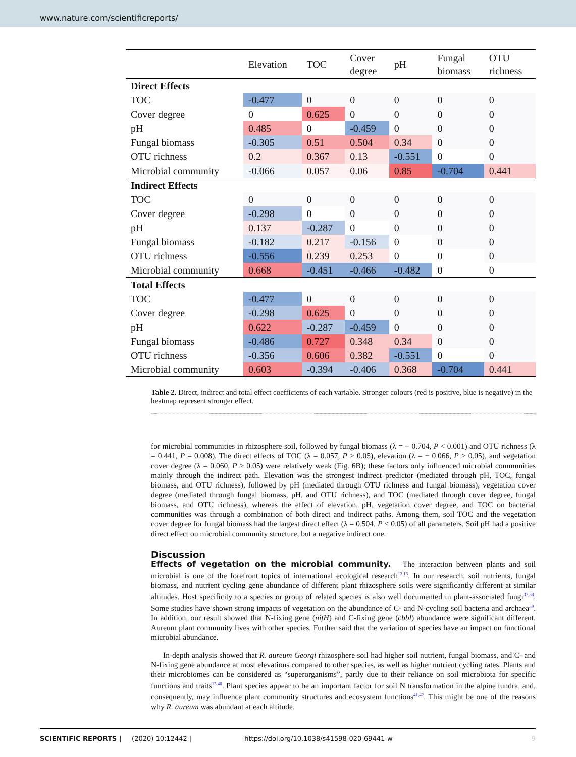www.nature.com/scientificreports/
| | Elevation | TOC | Cover degree | pH | Fungal biomass | OTU richness |
| --- | --- | --- | --- | --- | --- | --- |
| Direct Effects | | | | | | |
| TOC | -0.477 | 0 | 0 | 0 | 0 | 0 |
| Cover degree | 0 | 0.625 | 0 | 0 | 0 | 0 |
| pH | 0.485 | 0 | -0.459 | 0 | 0 | 0 |
| Fungal biomass | -0.305 | 0.51 | 0.504 | 0.34 | 0 | 0 |
| OTU richness | 0.2 | 0.367 | 0.13 | -0.551 | 0 | 0 |
| Microbial community | -0.066 | 0.057 | 0.06 | 0.85 | -0.704 | 0.441 |
| Indirect Effects | | | | | | |
| TOC | 0 | 0 | 0 | 0 | 0 | 0 |
| Cover degree | -0.298 | 0 | 0 | 0 | 0 | 0 |
| pH | 0.137 | -0.287 | 0 | 0 | 0 | 0 |
| Fungal biomass | -0.182 | 0.217 | -0.156 | 0 | 0 | 0 |
| OTU richness | -0.556 | 0.239 | 0.253 | 0 | 0 | 0 |
| Microbial community | 0.668 | -0.451 | -0.466 | -0.482 | 0 | 0 |
| Total Effects | | | | | | |
| TOC | -0.477 | 0 | 0 | 0 | 0 | 0 |
| Cover degree | -0.298 | 0.625 | 0 | 0 | 0 | 0 |
| pH | 0.622 | -0.287 | -0.459 | 0 | 0 | 0 |
| Fungal biomass | -0.486 | 0.727 | 0.348 | 0.34 | 0 | 0 |
| OTU richness | -0.356 | 0.606 | 0.382 | -0.551 | 0 | 0 |
| Microbial community | 0.603 | -0.394 | -0.406 | 0.368 | -0.704 | 0.441 |
Table 2. Direct, indirect and total effect coefficients of each variable. Stronger colours (red is positive, blue is negative) in the heatmap represent stronger effect.
for microbial communities in rhizosphere soil, followed by fungal biomass (λ = − 0.704, P < 0.001) and OTU richness (λ = 0.441, P = 0.008). The direct effects of TOC (λ = 0.057, P > 0.05), elevation (λ = − 0.066, P > 0.05), and vegetation cover degree (λ = 0.060, P > 0.05) were relatively weak (Fig. 6B); these factors only influenced microbial communities mainly through the indirect path. Elevation was the strongest indirect predictor (mediated through pH, TOC, fungal biomass, and OTU richness), followed by pH (mediated through OTU richness and fungal biomass), vegetation cover degree (mediated through fungal biomass, pH, and OTU richness), and TOC (mediated through cover degree, fungal biomass, and OTU richness), whereas the effect of elevation, pH, vegetation cover degree, and TOC on bacterial communities was through a combination of both direct and indirect paths. Among them, soil TOC and the vegetation cover degree for fungal biomass had the largest direct effect (λ = 0.504, P < 0.05) of all parameters. Soil pH had a positive direct effect on microbial community structure, but a negative indirect one.
Discussion
Effects of vegetation on the microbial community.
The interaction between plants and soil microbial is one of the forefront topics of international ecological research<sup>12,13</sup>. In our research, soil nutrients, fungal biomass, and nutrient cycling gene abundance of different plant rhizosphere soils were significantly different at similar altitudes. Host specificity to a species or group of related species is also well documented in plant-associated fungi<sup>37,38</sup>. Some studies have shown strong impacts of vegetation on the abundance of C- and N-cycling soil bacteria and archaea<sup>39</sup>. In addition, our result showed that N-fixing gene (nifH) and C-fixing gene (cbbl) abundance were significant different. Aureum plant community lives with other species. Further said that the variation of species have an impact on functional microbial abundance.
In-depth analysis showed that R. aureum Georgi rhizosphere soil had higher soil nutrient, fungal biomass, and C- and N-fixing gene abundance at most elevations compared to other species, as well as higher nutrient cycling rates. Plants and their microbiomes can be considered as “superorganisms”, partly due to their reliance on soil microbiota for specific functions and traits<sup>13,40</sup>. Plant species appear to be an important factor for soil N transformation in the alpine tundra, and, consequently, may influence plant community structures and ecosystem functions<sup>41,42</sup>. This might be one of the reasons why R. aureum was abundant at each altitude.
SCIENTIFIC REPORTS | (2020) 10:12442 | https://doi.org/10.1038/s41598-020-69441-w 9